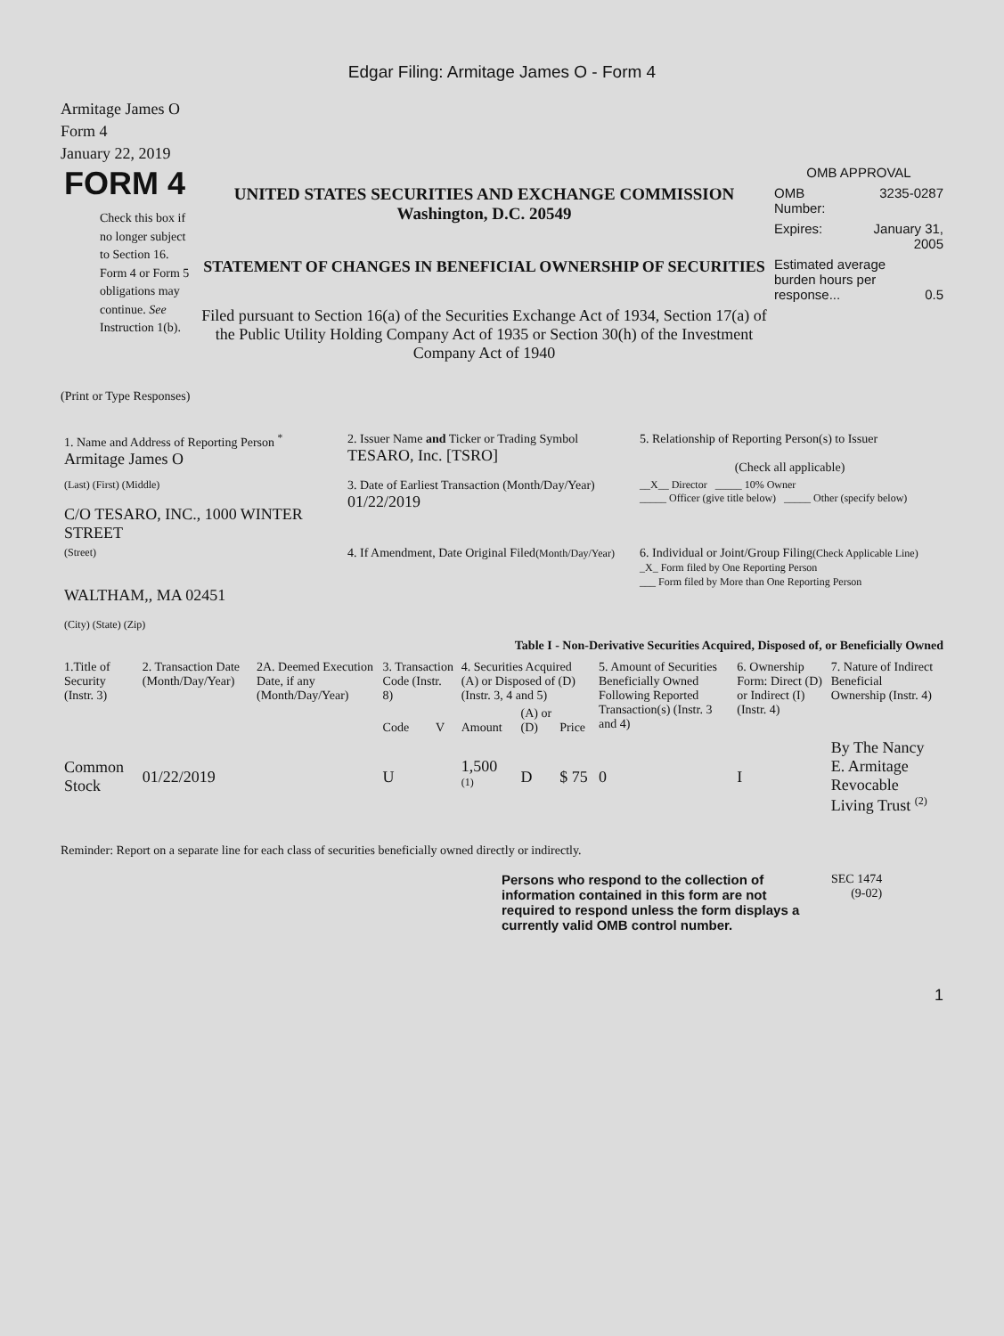Edgar Filing: Armitage James O - Form 4
Armitage James O
Form 4
January 22, 2019
FORM 4
Check this box if no longer subject to Section 16. Form 4 or Form 5 obligations may continue. See Instruction 1(b).
UNITED STATES SECURITIES AND EXCHANGE COMMISSION
Washington, D.C. 20549
STATEMENT OF CHANGES IN BENEFICIAL OWNERSHIP OF SECURITIES
Filed pursuant to Section 16(a) of the Securities Exchange Act of 1934, Section 17(a) of the Public Utility Holding Company Act of 1935 or Section 30(h) of the Investment Company Act of 1940
OMB APPROVAL
OMB
Number: 3235-0287
Expires: January 31,
2005
Estimated average burden hours per response... 0.5
(Print or Type Responses)
| 1. Name and Address of Reporting Person <sup>*</sup> Armitage James O | 2. Issuer Name and Ticker or Trading Symbol TESARO, Inc. [TSRO] | 5. Relationship of Reporting Person(s) to Issuer (Check all applicable) |
| (Last) (First) (Middle) C/O TESARO, INC., 1000 WINTER STREET | 3. Date of Earliest Transaction (Month/Day/Year) 01/22/2019 | __X__ Director _____ 10% Owner _____ Officer (give title below) _____ Other (specify below) |
| (Street) WALTHAM,, MA 02451 (City) (State) (Zip) | 4. If Amendment, Date Original Filed (Month/Day/Year) | 6. Individual or Joint/Group Filing (Check Applicable Line) _X_ Form filed by One Reporting Person ___ Form filed by More than One Reporting Person |
Table I - Non-Derivative Securities Acquired, Disposed of, or Beneficially Owned
| 1.Title of Security (Instr. 3) | 2. Transaction Date (Month/Day/Year) | 2A. Deemed Execution Date, if any (Month/Day/Year) | 3. Transaction Code (Instr. 8) | | 4. Securities Acquired (A) or Disposed of (D) (Instr. 3, 4 and 5) | | | 5. Amount of Securities Beneficially Owned Following Reported Transaction(s) (Instr. 3 and 4) | 6. Ownership Form: Direct (D) or Indirect (I) (Instr. 4) | 7. Nature of Indirect Beneficial Ownership (Instr. 4) |
| --- | --- | --- | --- | --- | --- | --- | --- | --- | --- | --- |
| | | | Code | V | Amount | (A) or (D) | Price | | | |
| Common Stock | 01/22/2019 | | U | | 1,500 <sup>(1)</sup> | D | $ 75 | 0 | I | By The Nancy E. Armitage Revocable Living Trust <sup>(2)</sup> |
Reminder: Report on a separate line for each class of securities beneficially owned directly or indirectly.
Persons who respond to the collection of information contained in this form are not required to respond unless the form displays a currently valid OMB control number.
SEC 1474
(9-02)
1